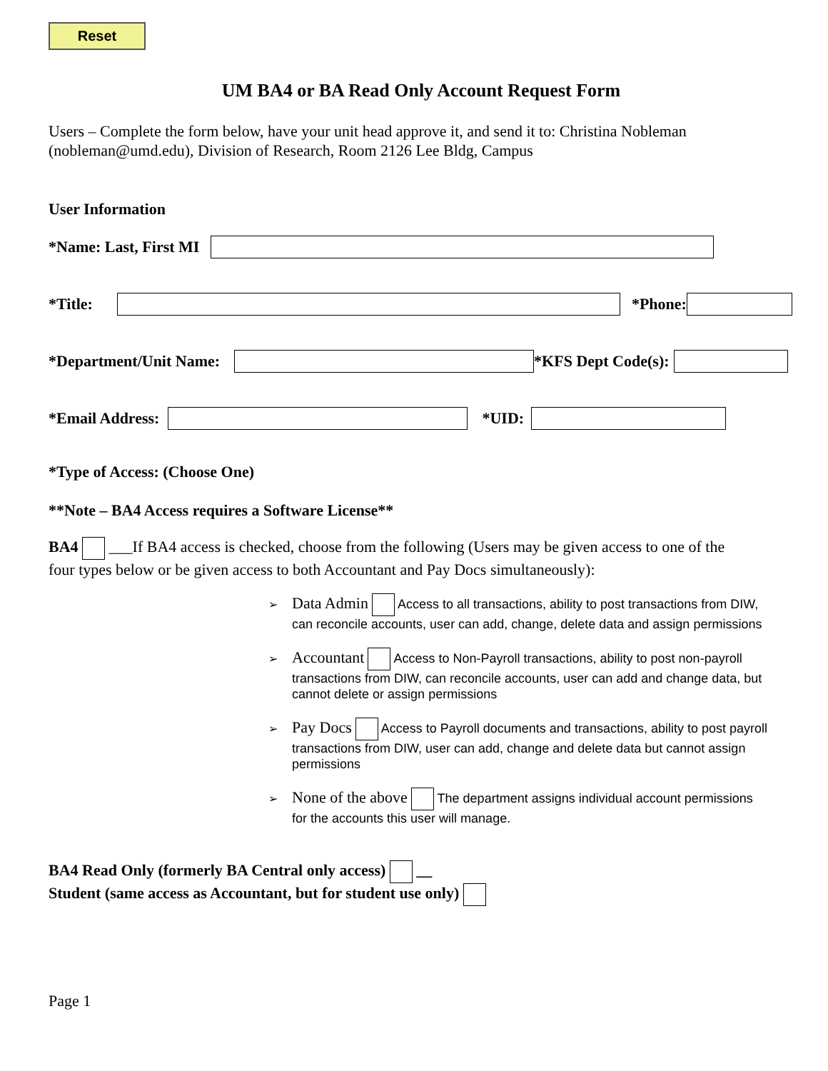Reset
UM BA4 or BA Read Only Account Request Form
Users – Complete the form below, have your unit head approve it, and send it to: Christina Nobleman (nobleman@umd.edu), Division of Research, Room 2126 Lee Bldg, Campus
User Information
*Name: Last, First MI
*Title: *Phone:
*Department/Unit Name: *KFS Dept Code(s):
*Email Address: *UID:
*Type of Access: (Choose One)
**Note – BA4 Access requires a Software License**
BA4 ___If BA4 access is checked, choose from the following (Users may be given access to one of the four types below or be given access to both Accountant and Pay Docs simultaneously):
➢ Data Admin Access to all transactions, ability to post transactions from DIW, can reconcile accounts, user can add, change, delete data and assign permissions
➢ Accountant Access to Non-Payroll transactions, ability to post non-payroll transactions from DIW, can reconcile accounts, user can add and change data, but cannot delete or assign permissions
➢ Pay Docs Access to Payroll documents and transactions, ability to post payroll transactions from DIW, user can add, change and delete data but cannot assign permissions
➢ None of the above The department assigns individual account permissions for the accounts this user will manage.
BA4 Read Only (formerly BA Central only access) __
Student (same access as Accountant, but for student use only)
Page 1